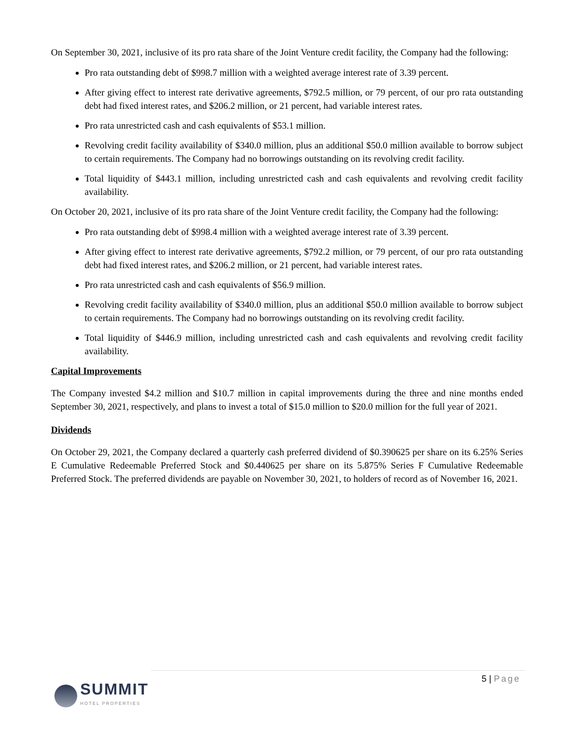On September 30, 2021, inclusive of its pro rata share of the Joint Venture credit facility, the Company had the following:
Pro rata outstanding debt of $998.7 million with a weighted average interest rate of 3.39 percent.
After giving effect to interest rate derivative agreements, $792.5 million, or 79 percent, of our pro rata outstanding debt had fixed interest rates, and $206.2 million, or 21 percent, had variable interest rates.
Pro rata unrestricted cash and cash equivalents of $53.1 million.
Revolving credit facility availability of $340.0 million, plus an additional $50.0 million available to borrow subject to certain requirements. The Company had no borrowings outstanding on its revolving credit facility.
Total liquidity of $443.1 million, including unrestricted cash and cash equivalents and revolving credit facility availability.
On October 20, 2021, inclusive of its pro rata share of the Joint Venture credit facility, the Company had the following:
Pro rata outstanding debt of $998.4 million with a weighted average interest rate of 3.39 percent.
After giving effect to interest rate derivative agreements, $792.2 million, or 79 percent, of our pro rata outstanding debt had fixed interest rates, and $206.2 million, or 21 percent, had variable interest rates.
Pro rata unrestricted cash and cash equivalents of $56.9 million.
Revolving credit facility availability of $340.0 million, plus an additional $50.0 million available to borrow subject to certain requirements. The Company had no borrowings outstanding on its revolving credit facility.
Total liquidity of $446.9 million, including unrestricted cash and cash equivalents and revolving credit facility availability.
Capital Improvements
The Company invested $4.2 million and $10.7 million in capital improvements during the three and nine months ended September 30, 2021, respectively, and plans to invest a total of $15.0 million to $20.0 million for the full year of 2021.
Dividends
On October 29, 2021, the Company declared a quarterly cash preferred dividend of $0.390625 per share on its 6.25% Series E Cumulative Redeemable Preferred Stock and $0.440625 per share on its 5.875% Series F Cumulative Redeemable Preferred Stock. The preferred dividends are payable on November 30, 2021, to holders of record as of November 16, 2021.
5 | Page
SUMMIT
HOTEL PROPERTIES